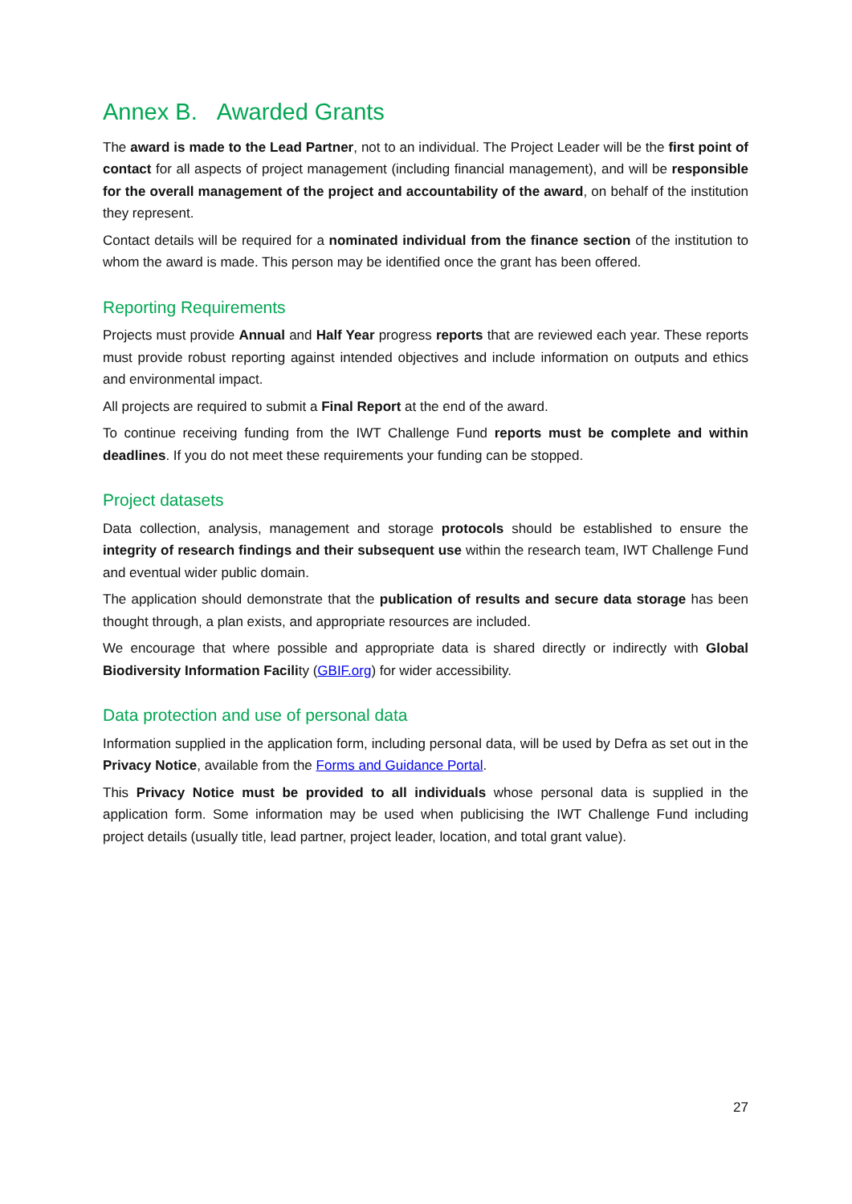Annex B. Awarded Grants
The award is made to the Lead Partner, not to an individual. The Project Leader will be the first point of contact for all aspects of project management (including financial management), and will be responsible for the overall management of the project and accountability of the award, on behalf of the institution they represent.
Contact details will be required for a nominated individual from the finance section of the institution to whom the award is made. This person may be identified once the grant has been offered.
Reporting Requirements
Projects must provide Annual and Half Year progress reports that are reviewed each year. These reports must provide robust reporting against intended objectives and include information on outputs and ethics and environmental impact.
All projects are required to submit a Final Report at the end of the award.
To continue receiving funding from the IWT Challenge Fund reports must be complete and within deadlines. If you do not meet these requirements your funding can be stopped.
Project datasets
Data collection, analysis, management and storage protocols should be established to ensure the integrity of research findings and their subsequent use within the research team, IWT Challenge Fund and eventual wider public domain.
The application should demonstrate that the publication of results and secure data storage has been thought through, a plan exists, and appropriate resources are included.
We encourage that where possible and appropriate data is shared directly or indirectly with Global Biodiversity Information Facility (GBIF.org) for wider accessibility.
Data protection and use of personal data
Information supplied in the application form, including personal data, will be used by Defra as set out in the Privacy Notice, available from the Forms and Guidance Portal.
This Privacy Notice must be provided to all individuals whose personal data is supplied in the application form. Some information may be used when publicising the IWT Challenge Fund including project details (usually title, lead partner, project leader, location, and total grant value).
27